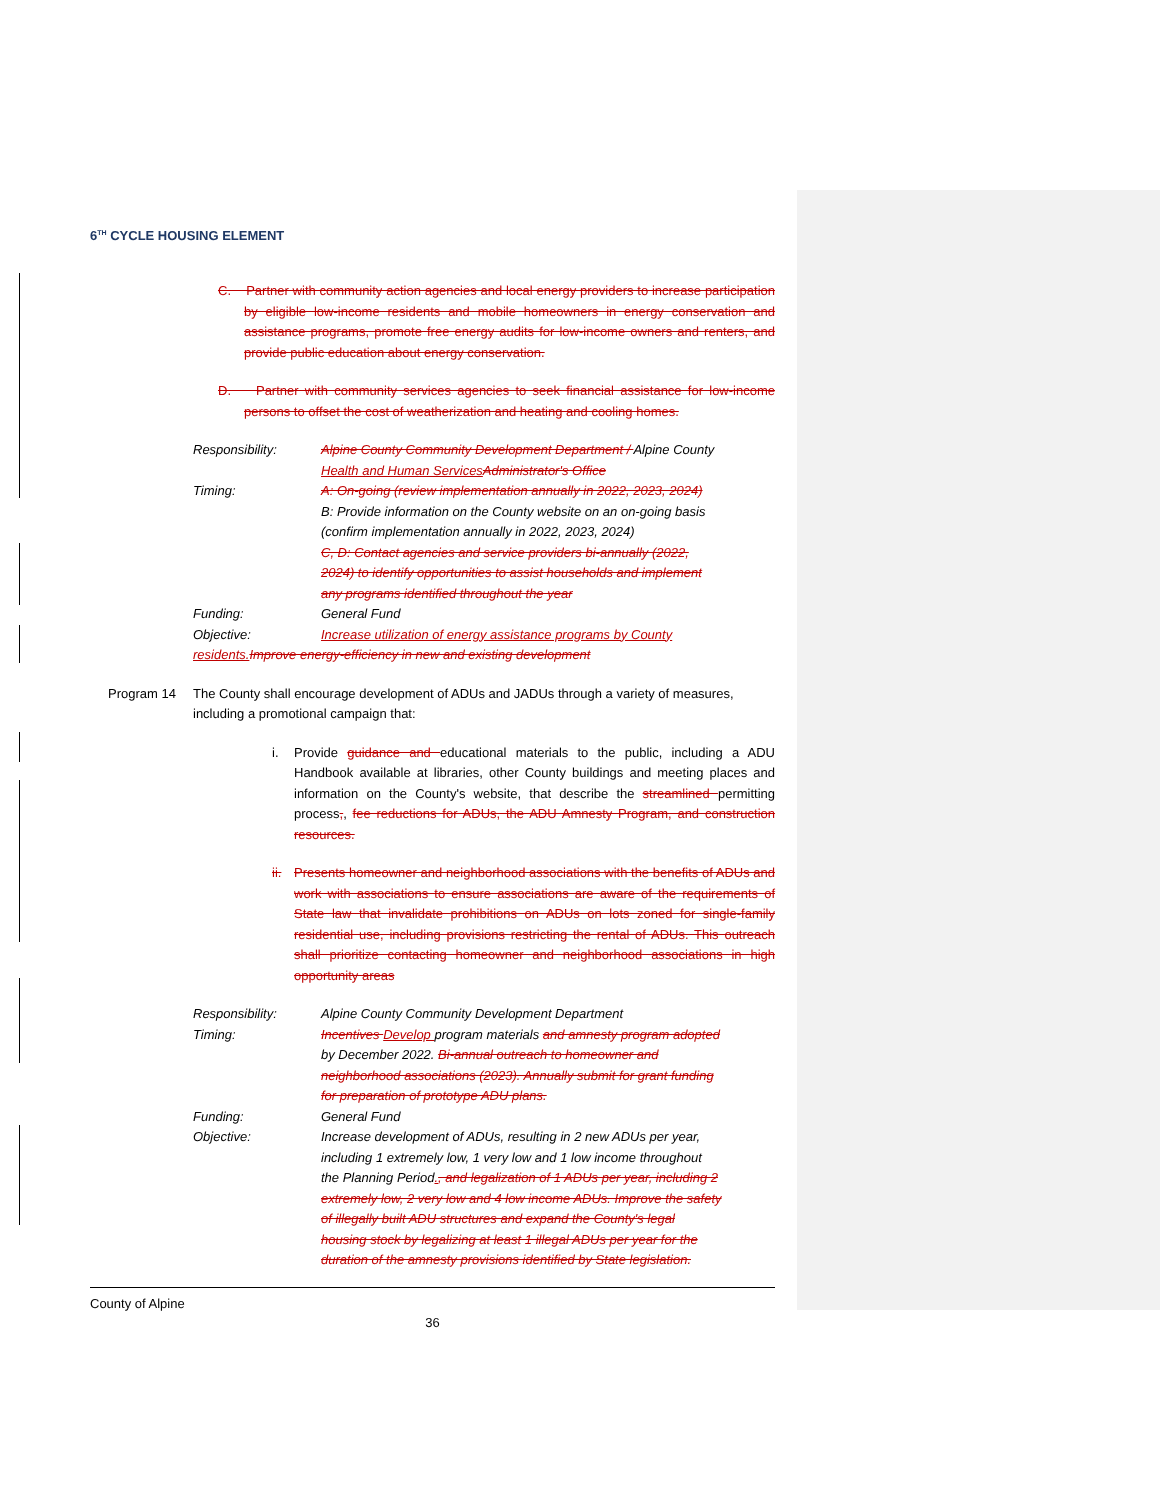6<sup>TH</sup> CYCLE HOUSING ELEMENT
C. Partner with community action agencies and local energy providers to increase participation by eligible low-income residents and mobile homeowners in energy conservation and assistance programs, promote free energy audits for low-income owners and renters, and provide public education about energy conservation.
D. Partner with community services agencies to seek financial assistance for low-income persons to offset the cost of weatherization and heating and cooling homes.
Responsibility: Alpine County Community Development Department / Alpine County Health and Human Services Administrator's Office
Timing: A: On-going (review implementation annually in 2022, 2023, 2024)
B: Provide information on the County website on an on-going basis (confirm implementation annually in 2022, 2023, 2024)
C, D: Contact agencies and service providers bi-annually (2022, 2024) to identify opportunities to assist households and implement any programs identified throughout the year
Funding: General Fund
Objective: Increase utilization of energy assistance programs by County
residents. Improve energy-efficiency in new and existing development
Program 14 The County shall encourage development of ADUs and JADUs through a variety of measures, including a promotional campaign that:
i. Provide guidance and educational materials to the public, including a ADU Handbook available at libraries, other County buildings and meeting places and information on the County's website, that describe the streamlined permitting process,, fee reductions for ADUs, the ADU Amnesty Program, and construction resources.
ii. Presents homeowner and neighborhood associations with the benefits of ADUs and work with associations to ensure associations are aware of the requirements of State law that invalidate prohibitions on ADUs on lots zoned for single-family residential use, including provisions restricting the rental of ADUs. This outreach shall prioritize contacting homeowner and neighborhood associations in high opportunity areas
Responsibility: Alpine County Community Development Department
Timing: Incentives Develop program materials and amnesty program adopted by December 2022. Bi-annual outreach to homeowner and neighborhood associations (2023). Annually submit for grant funding for preparation of prototype ADU plans.
Funding: General Fund
Objective: Increase development of ADUs, resulting in 2 new ADUs per year, including 1 extremely low, 1 very low and 1 low income throughout the Planning Period., and legalization of 1 ADUs per year, including 2 extremely low, 2 very low and 4 low income ADUs. Improve the safety of illegally built ADU structures and expand the County's legal housing stock by legalizing at least 1 illegal ADUs per year for the duration of the amnesty provisions identified by State legislation.
County of Alpine
36